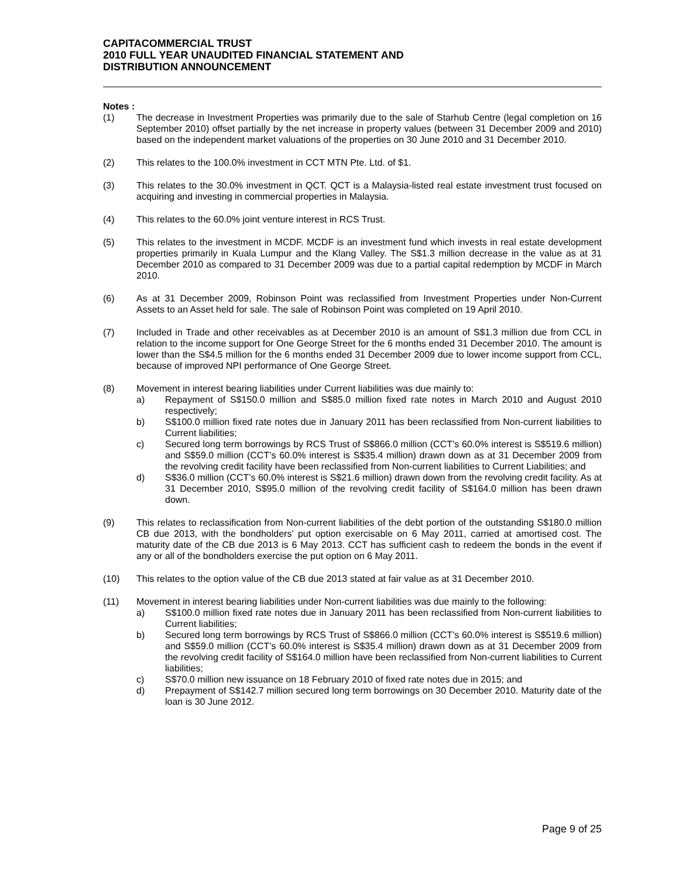CAPITACOMMERCIAL TRUST
2010 FULL YEAR UNAUDITED FINANCIAL STATEMENT AND
DISTRIBUTION ANNOUNCEMENT
Notes :
(1) The decrease in Investment Properties was primarily due to the sale of Starhub Centre (legal completion on 16 September 2010) offset partially by the net increase in property values (between 31 December 2009 and 2010) based on the independent market valuations of the properties on 30 June 2010 and 31 December 2010.
(2) This relates to the 100.0% investment in CCT MTN Pte. Ltd. of $1.
(3) This relates to the 30.0% investment in QCT. QCT is a Malaysia-listed real estate investment trust focused on acquiring and investing in commercial properties in Malaysia.
(4) This relates to the 60.0% joint venture interest in RCS Trust.
(5) This relates to the investment in MCDF. MCDF is an investment fund which invests in real estate development properties primarily in Kuala Lumpur and the Klang Valley. The S$1.3 million decrease in the value as at 31 December 2010 as compared to 31 December 2009 was due to a partial capital redemption by MCDF in March 2010.
(6) As at 31 December 2009, Robinson Point was reclassified from Investment Properties under Non-Current Assets to an Asset held for sale. The sale of Robinson Point was completed on 19 April 2010.
(7) Included in Trade and other receivables as at December 2010 is an amount of S$1.3 million due from CCL in relation to the income support for One George Street for the 6 months ended 31 December 2010. The amount is lower than the S$4.5 million for the 6 months ended 31 December 2009 due to lower income support from CCL, because of improved NPI performance of One George Street.
(8) Movement in interest bearing liabilities under Current liabilities was due mainly to:
a) Repayment of S$150.0 million and S$85.0 million fixed rate notes in March 2010 and August 2010 respectively;
b) S$100.0 million fixed rate notes due in January 2011 has been reclassified from Non-current liabilities to Current liabilities;
c) Secured long term borrowings by RCS Trust of S$866.0 million (CCT’s 60.0% interest is S$519.6 million) and S$59.0 million (CCT’s 60.0% interest is S$35.4 million) drawn down as at 31 December 2009 from the revolving credit facility have been reclassified from Non-current liabilities to Current Liabilities; and
d) S$36.0 million (CCT’s 60.0% interest is S$21.6 million) drawn down from the revolving credit facility. As at 31 December 2010, S$95.0 million of the revolving credit facility of S$164.0 million has been drawn down.
(9) This relates to reclassification from Non-current liabilities of the debt portion of the outstanding S$180.0 million CB due 2013, with the bondholders’ put option exercisable on 6 May 2011, carried at amortised cost. The maturity date of the CB due 2013 is 6 May 2013. CCT has sufficient cash to redeem the bonds in the event if any or all of the bondholders exercise the put option on 6 May 2011.
(10) This relates to the option value of the CB due 2013 stated at fair value as at 31 December 2010.
(11) Movement in interest bearing liabilities under Non-current liabilities was due mainly to the following:
a) S$100.0 million fixed rate notes due in January 2011 has been reclassified from Non-current liabilities to Current liabilities;
b) Secured long term borrowings by RCS Trust of S$866.0 million (CCT’s 60.0% interest is S$519.6 million) and S$59.0 million (CCT’s 60.0% interest is S$35.4 million) drawn down as at 31 December 2009 from the revolving credit facility of S$164.0 million have been reclassified from Non-current liabilities to Current liabilities;
c) S$70.0 million new issuance on 18 February 2010 of fixed rate notes due in 2015; and
d) Prepayment of S$142.7 million secured long term borrowings on 30 December 2010. Maturity date of the loan is 30 June 2012.
Page 9 of 25